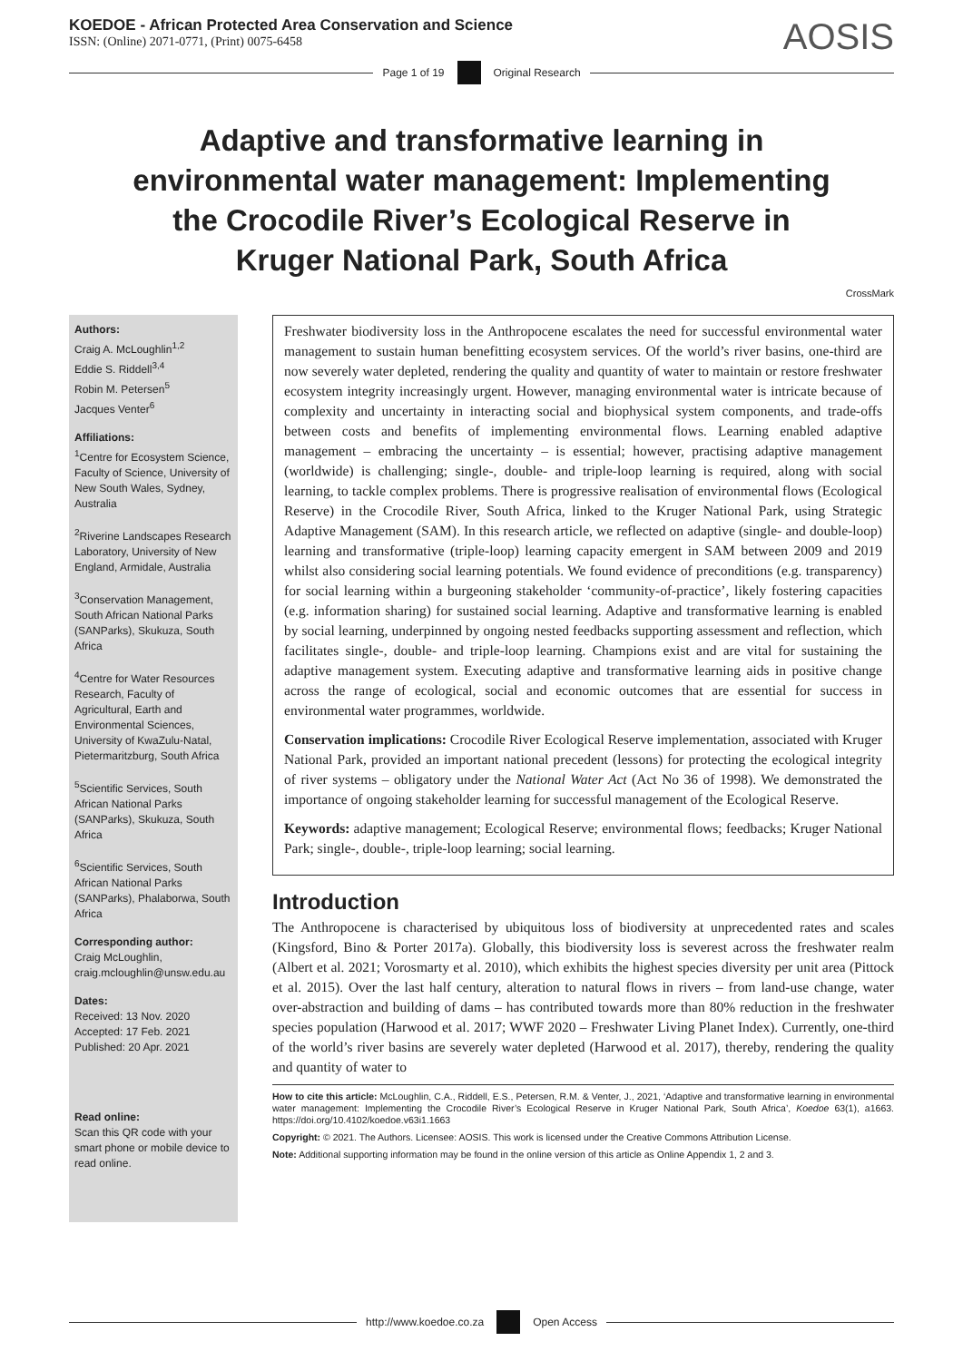KOEDOE - African Protected Area Conservation and Science
ISSN: (Online) 2071-0771, (Print) 0075-6458
AOSIS
Page 1 of 19 Original Research
Adaptive and transformative learning in environmental water management: Implementing the Crocodile River’s Ecological Reserve in Kruger National Park, South Africa
CrossMark
Authors:
Craig A. McLoughlin<sup>1,2</sup>
Eddie S. Riddell<sup>3,4</sup>
Robin M. Petersen<sup>5</sup>
Jacques Venter<sup>6</sup>
Affiliations:
<sup>1</sup> Centre for Ecosystem Science, Faculty of Science, University of New South Wales, Sydney, Australia
<sup>2</sup> Riverine Landscapes Research Laboratory, University of New England, Armidale, Australia
<sup>3</sup> Conservation Management, South African National Parks (SANParks), Skukuza, South Africa
<sup>4</sup> Centre for Water Resources Research, Faculty of Agricultural, Earth and Environmental Sciences, University of KwaZulu-Natal, Pietermaritzburg, South Africa
<sup>5</sup> Scientific Services, South African National Parks (SANParks), Skukuza, South Africa
<sup>6</sup> Scientific Services, South African National Parks (SANParks), Phalaborwa, South Africa
Corresponding author:
Craig McLoughlin,
craig.mcloughlin@unsw.edu.au
Dates:
Received: 13 Nov. 2020
Accepted: 17 Feb. 2021
Published: 20 Apr. 2021
Read online:
Scan this QR code with your smart phone or mobile device to read online.
Freshwater biodiversity loss in the Anthropocene escalates the need for successful environmental water management to sustain human benefitting ecosystem services. Of the world’s river basins, one-third are now severely water depleted, rendering the quality and quantity of water to maintain or restore freshwater ecosystem integrity increasingly urgent. However, managing environmental water is intricate because of complexity and uncertainty in interacting social and biophysical system components, and trade-offs between costs and benefits of implementing environmental flows. Learning enabled adaptive management – embracing the uncertainty – is essential; however, practising adaptive management (worldwide) is challenging; single-, double- and triple-loop learning is required, along with social learning, to tackle complex problems. There is progressive realisation of environmental flows (Ecological Reserve) in the Crocodile River, South Africa, linked to the Kruger National Park, using Strategic Adaptive Management (SAM). In this research article, we reflected on adaptive (single- and double-loop) learning and transformative (triple-loop) learning capacity emergent in SAM between 2009 and 2019 whilst also considering social learning potentials. We found evidence of preconditions (e.g. transparency) for social learning within a burgeoning stakeholder ‘community-of-practice’, likely fostering capacities (e.g. information sharing) for sustained social learning. Adaptive and transformative learning is enabled by social learning, underpinned by ongoing nested feedbacks supporting assessment and reflection, which facilitates single-, double- and triple-loop learning. Champions exist and are vital for sustaining the adaptive management system. Executing adaptive and transformative learning aids in positive change across the range of ecological, social and economic outcomes that are essential for success in environmental water programmes, worldwide.
Conservation implications: Crocodile River Ecological Reserve implementation, associated with Kruger National Park, provided an important national precedent (lessons) for protecting the ecological integrity of river systems – obligatory under the National Water Act (Act No 36 of 1998). We demonstrated the importance of ongoing stakeholder learning for successful management of the Ecological Reserve.
Keywords: adaptive management; Ecological Reserve; environmental flows; feedbacks; Kruger National Park; single-, double-, triple-loop learning; social learning.
Introduction
The Anthropocene is characterised by ubiquitous loss of biodiversity at unprecedented rates and scales (Kingsford, Bino & Porter 2017a). Globally, this biodiversity loss is severest across the freshwater realm (Albert et al. 2021; Vorosmarty et al. 2010), which exhibits the highest species diversity per unit area (Pittock et al. 2015). Over the last half century, alteration to natural flows in rivers – from land-use change, water over-abstraction and building of dams – has contributed towards more than 80% reduction in the freshwater species population (Harwood et al. 2017; WWF 2020 – Freshwater Living Planet Index). Currently, one-third of the world’s river basins are severely water depleted (Harwood et al. 2017), thereby, rendering the quality and quantity of water to
How to cite this article: McLoughlin, C.A., Riddell, E.S., Petersen, R.M. & Venter, J., 2021, ‘Adaptive and transformative learning in environmental water management: Implementing the Crocodile River’s Ecological Reserve in Kruger National Park, South Africa’, Koedoe 63(1), a1663. https://doi.org/10.4102/koedoe.v63i1.1663
Copyright: © 2021. The Authors. Licensee: AOSIS. This work is licensed under the Creative Commons Attribution License.
Note: Additional supporting information may be found in the online version of this article as Online Appendix 1, 2 and 3.
http://www.koedoe.co.za Open Access